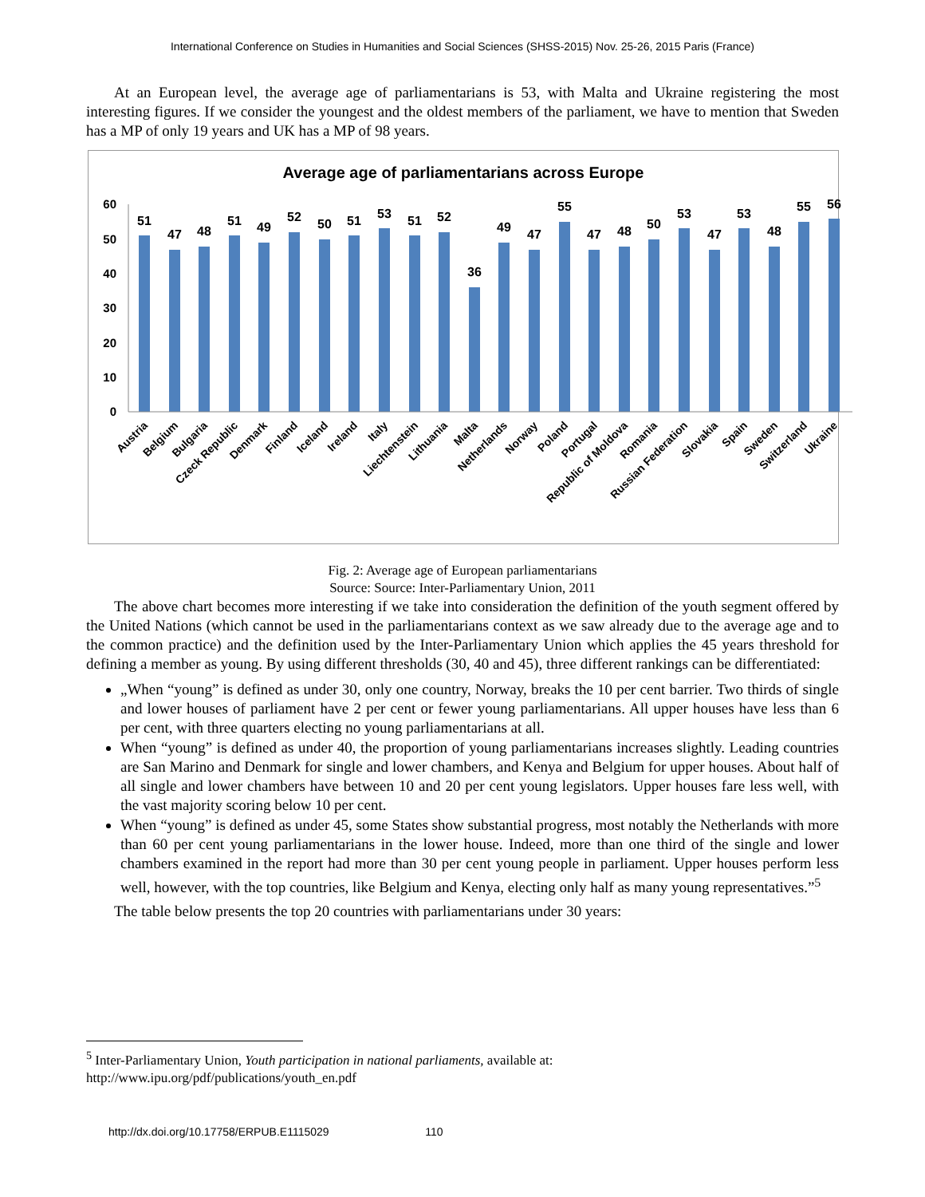International Conference on Studies in Humanities and Social Sciences (SHSS-2015) Nov. 25-26, 2015 Paris (France)
At an European level, the average age of parliamentarians is 53, with Malta and Ukraine registering the most interesting figures. If we consider the youngest and the oldest members of the parliament, we have to mention that Sweden has a MP of only 19 years and UK has a MP of 98 years.
Average age of parliamentarians across Europe
60
50
40
30
20
10
0
51
47
48
51
49
52
50
51
53
51
52
36
49
47
55
47
48
50
53
47
53
48
55
56
Austria
Belgium
Bulgaria
Czeck Republic
Denmark
Finland
Iceland
Ireland
Italy
Liechtenstein
Lithuania
Malta
Netherlands
Norway
Poland
Portugal
Republic of Moldova
Romania
Russian Federation
Slovakia
Spain
Sweden
Switzerland
Ukraine
Fig. 2: Average age of European parliamentarians
Source: Source: Inter-Parliamentary Union, 2011
The above chart becomes more interesting if we take into consideration the definition of the youth segment offered by the United Nations (which cannot be used in the parliamentarians context as we saw already due to the average age and to the common practice) and the definition used by the Inter-Parliamentary Union which applies the 45 years threshold for defining a member as young. By using different thresholds (30, 40 and 45), three different rankings can be differentiated:
„When “young” is defined as under 30, only one country, Norway, breaks the 10 per cent barrier. Two thirds of single and lower houses of parliament have 2 per cent or fewer young parliamentarians. All upper houses have less than 6 per cent, with three quarters electing no young parliamentarians at all.
When “young” is defined as under 40, the proportion of young parliamentarians increases slightly. Leading countries are San Marino and Denmark for single and lower chambers, and Kenya and Belgium for upper houses. About half of all single and lower chambers have between 10 and 20 per cent young legislators. Upper houses fare less well, with the vast majority scoring below 10 per cent.
When “young” is defined as under 45, some States show substantial progress, most notably the Netherlands with more than 60 per cent young parliamentarians in the lower house. Indeed, more than one third of the single and lower chambers examined in the report had more than 30 per cent young people in parliament. Upper houses perform less well, however, with the top countries, like Belgium and Kenya, electing only half as many young representatives.”<sup>5</sup>
The table below presents the top 20 countries with parliamentarians under 30 years:
<sup>5</sup> Inter-Parliamentary Union, Youth participation in national parliaments, available at:
http://www.ipu.org/pdf/publications/youth_en.pdf
http://dx.doi.org/10.17758/ERPUB.E1115029 110